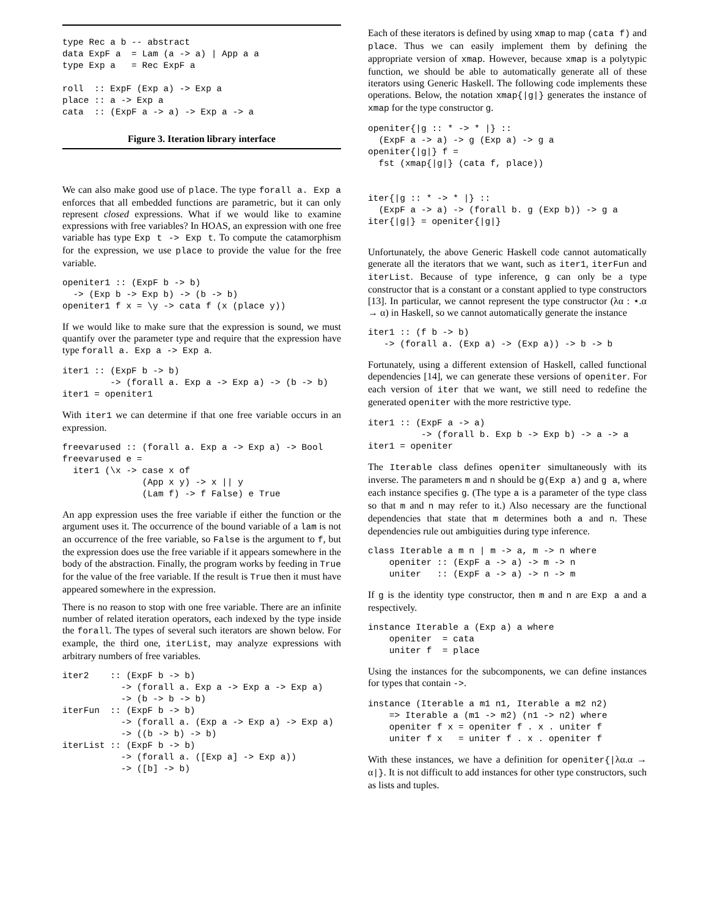type Rec a b -- abstract
data ExpF a  = Lam (a -> a) | App a a
type Exp a   = Rec ExpF a

roll  :: ExpF (Exp a) -> Exp a
place :: a -> Exp a
cata  :: (ExpF a -> a) -> Exp a -> a
Figure 3. Iteration library interface
We can also make good use of place. The type forall a. Exp a enforces that all embedded functions are parametric, but it can only represent closed expressions. What if we would like to examine expressions with free variables? In HOAS, an expression with one free variable has type Exp t -> Exp t. To compute the catamorphism for the expression, we use place to provide the value for the free variable.
openiter1 :: (ExpF b -> b)
  -> (Exp b -> Exp b) -> (b -> b)
openiter1 f x = \y -> cata f (x (place y))
If we would like to make sure that the expression is sound, we must quantify over the parameter type and require that the expression have type forall a. Exp a -> Exp a.
iter1 :: (ExpF b -> b)
         -> (forall a. Exp a -> Exp a) -> (b -> b)
iter1 = openiter1
With iter1 we can determine if that one free variable occurs in an expression.
freevarused :: (forall a. Exp a -> Exp a) -> Bool
freevarused e =
  iter1 (\x -> case x of
               (App x y) -> x || y
               (Lam f) -> f False) e True
An app expression uses the free variable if either the function or the argument uses it. The occurrence of the bound variable of a lam is not an occurrence of the free variable, so False is the argument to f, but the expression does use the free variable if it appears somewhere in the body of the abstraction. Finally, the program works by feeding in True for the value of the free variable. If the result is True then it must have appeared somewhere in the expression.
There is no reason to stop with one free variable. There are an infinite number of related iteration operators, each indexed by the type inside the forall. The types of several such iterators are shown below. For example, the third one, iterList, may analyze expressions with arbitrary numbers of free variables.
iter2    :: (ExpF b -> b)
           -> (forall a. Exp a -> Exp a -> Exp a)
           -> (b -> b -> b)
iterFun  :: (ExpF b -> b)
           -> (forall a. (Exp a -> Exp a) -> Exp a)
           -> ((b -> b) -> b)
iterList :: (ExpF b -> b)
           -> (forall a. ([Exp a] -> Exp a))
           -> ([b] -> b)
Each of these iterators is defined by using xmap to map (cata f) and place. Thus we can easily implement them by defining the appropriate version of xmap. However, because xmap is a polytypic function, we should be able to automatically generate all of these iterators using Generic Haskell. The following code implements these operations. Below, the notation xmap{|g|} generates the instance of xmap for the type constructor g.
openiter{|g :: * -> * |} ::
  (ExpF a -> a) -> g (Exp a) -> g a
openiter{|g|} f =
  fst (xmap{|g|} (cata f, place))


iter{|g :: * -> * |} ::
  (ExpF a -> a) -> (forall b. g (Exp b)) -> g a
iter{|g|} = openiter{|g|}
Unfortunately, the above Generic Haskell code cannot automatically generate all the iterators that we want, such as iter1, iterFun and iterList. Because of type inference, g can only be a type constructor that is a constant or a constant applied to type constructors [13]. In particular, we cannot represent the type constructor (λα : ⋆.α → α) in Haskell, so we cannot automatically generate the instance
iter1 :: (f b -> b)
   -> (forall a. (Exp a) -> (Exp a)) -> b -> b
Fortunately, using a different extension of Haskell, called functional dependencies [14], we can generate these versions of openiter. For each version of iter that we want, we still need to redefine the generated openiter with the more restrictive type.
iter1 :: (ExpF a -> a)
          -> (forall b. Exp b -> Exp b) -> a -> a
iter1 = openiter
The Iterable class defines openiter simultaneously with its inverse. The parameters m and n should be g(Exp a) and g a, where each instance specifies g. (The type a is a parameter of the type class so that m and n may refer to it.) Also necessary are the functional dependencies that state that m determines both a and n. These dependencies rule out ambiguities during type inference.
class Iterable a m n | m -> a, m -> n where
    openiter :: (ExpF a -> a) -> m -> n
    uniter   :: (ExpF a -> a) -> n -> m
If g is the identity type constructor, then m and n are Exp a and a respectively.
instance Iterable a (Exp a) a where
    openiter  = cata
    uniter f  = place
Using the instances for the subcomponents, we can define instances for types that contain ->.
instance (Iterable a m1 n1, Iterable a m2 n2)
    => Iterable a (m1 -> m2) (n1 -> n2) where
    openiter f x = openiter f . x . uniter f
    uniter f x   = uniter f . x . openiter f
With these instances, we have a definition for openiter{|λα.α → α|}. It is not difficult to add instances for other type constructors, such as lists and tuples.